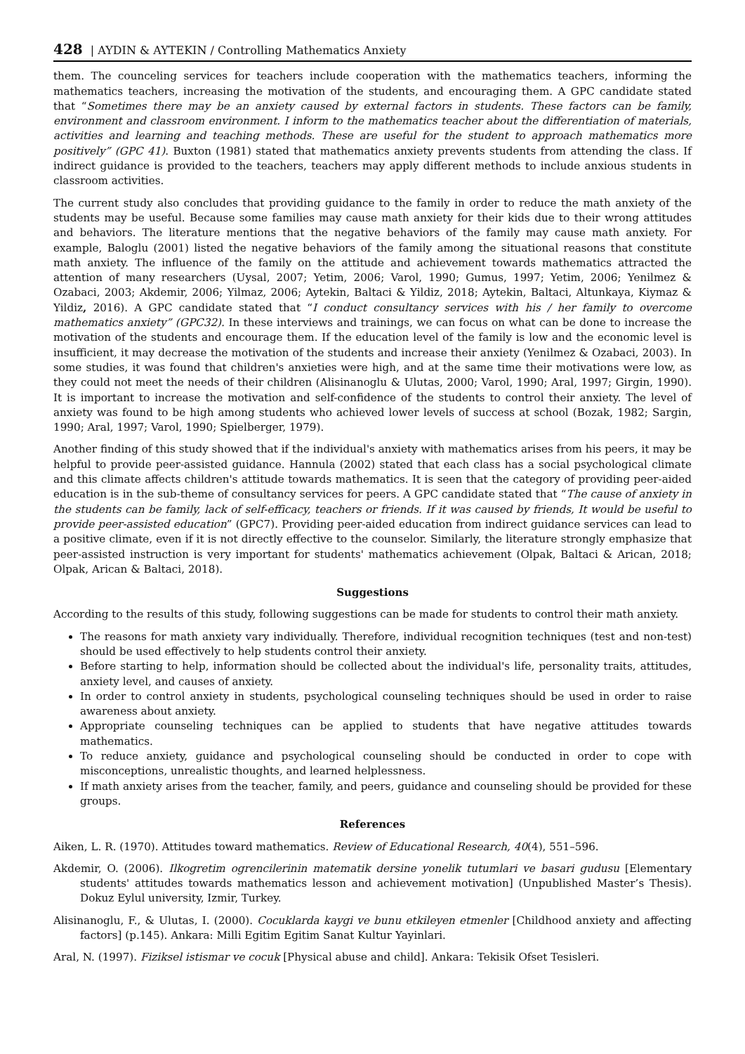428 | AYDIN & AYTEKIN / Controlling Mathematics Anxiety
them. The counceling services for teachers include cooperation with the mathematics teachers, informing the mathematics teachers, increasing the motivation of the students, and encouraging them. A GPC candidate stated that “Sometimes there may be an anxiety caused by external factors in students. These factors can be family, environment and classroom environment. I inform to the mathematics teacher about the differentiation of materials, activities and learning and teaching methods. These are useful for the student to approach mathematics more positively” (GPC 41). Buxton (1981) stated that mathematics anxiety prevents students from attending the class. If indirect guidance is provided to the teachers, teachers may apply different methods to include anxious students in classroom activities.
The current study also concludes that providing guidance to the family in order to reduce the math anxiety of the students may be useful. Because some families may cause math anxiety for their kids due to their wrong attitudes and behaviors. The literature mentions that the negative behaviors of the family may cause math anxiety. For example, Baloglu (2001) listed the negative behaviors of the family among the situational reasons that constitute math anxiety. The influence of the family on the attitude and achievement towards mathematics attracted the attention of many researchers (Uysal, 2007; Yetim, 2006; Varol, 1990; Gumus, 1997; Yetim, 2006; Yenilmez & Ozabaci, 2003; Akdemir, 2006; Yilmaz, 2006; Aytekin, Baltaci & Yildiz, 2018; Aytekin, Baltaci, Altunkaya, Kiymaz & Yildiz, 2016). A GPC candidate stated that “I conduct consultancy services with his / her family to overcome mathematics anxiety” (GPC32). In these interviews and trainings, we can focus on what can be done to increase the motivation of the students and encourage them. If the education level of the family is low and the economic level is insufficient, it may decrease the motivation of the students and increase their anxiety (Yenilmez & Ozabaci, 2003). In some studies, it was found that children's anxieties were high, and at the same time their motivations were low, as they could not meet the needs of their children (Alisinanoglu & Ulutas, 2000; Varol, 1990; Aral, 1997; Girgin, 1990). It is important to increase the motivation and self-confidence of the students to control their anxiety. The level of anxiety was found to be high among students who achieved lower levels of success at school (Bozak, 1982; Sargin, 1990; Aral, 1997; Varol, 1990; Spielberger, 1979).
Another finding of this study showed that if the individual's anxiety with mathematics arises from his peers, it may be helpful to provide peer-assisted guidance. Hannula (2002) stated that each class has a social psychological climate and this climate affects children's attitude towards mathematics. It is seen that the category of providing peer-aided education is in the sub-theme of consultancy services for peers. A GPC candidate stated that “The cause of anxiety in the students can be family, lack of self-efficacy, teachers or friends. If it was caused by friends, It would be useful to provide peer-assisted education” (GPC7). Providing peer-aided education from indirect guidance services can lead to a positive climate, even if it is not directly effective to the counselor. Similarly, the literature strongly emphasize that peer-assisted instruction is very important for students' mathematics achievement (Olpak, Baltaci & Arican, 2018; Olpak, Arican & Baltaci, 2018).
Suggestions
According to the results of this study, following suggestions can be made for students to control their math anxiety.
The reasons for math anxiety vary individually. Therefore, individual recognition techniques (test and non-test) should be used effectively to help students control their anxiety.
Before starting to help, information should be collected about the individual's life, personality traits, attitudes, anxiety level, and causes of anxiety.
In order to control anxiety in students, psychological counseling techniques should be used in order to raise awareness about anxiety.
Appropriate counseling techniques can be applied to students that have negative attitudes towards mathematics.
To reduce anxiety, guidance and psychological counseling should be conducted in order to cope with misconceptions, unrealistic thoughts, and learned helplessness.
If math anxiety arises from the teacher, family, and peers, guidance and counseling should be provided for these groups.
References
Aiken, L. R. (1970). Attitudes toward mathematics. Review of Educational Research, 40(4), 551–596.
Akdemir, O. (2006). Ilkogretim ogrencilerinin matematik dersine yonelik tutumlari ve basari gudusu [Elementary students' attitudes towards mathematics lesson and achievement motivation] (Unpublished Master’s Thesis). Dokuz Eylul university, Izmir, Turkey.
Alisinanoglu, F., & Ulutas, I. (2000). Cocuklarda kaygi ve bunu etkileyen etmenler [Childhood anxiety and affecting factors] (p.145). Ankara: Milli Egitim Egitim Sanat Kultur Yayinlari.
Aral, N. (1997). Fiziksel istismar ve cocuk [Physical abuse and child]. Ankara: Tekisik Ofset Tesisleri.